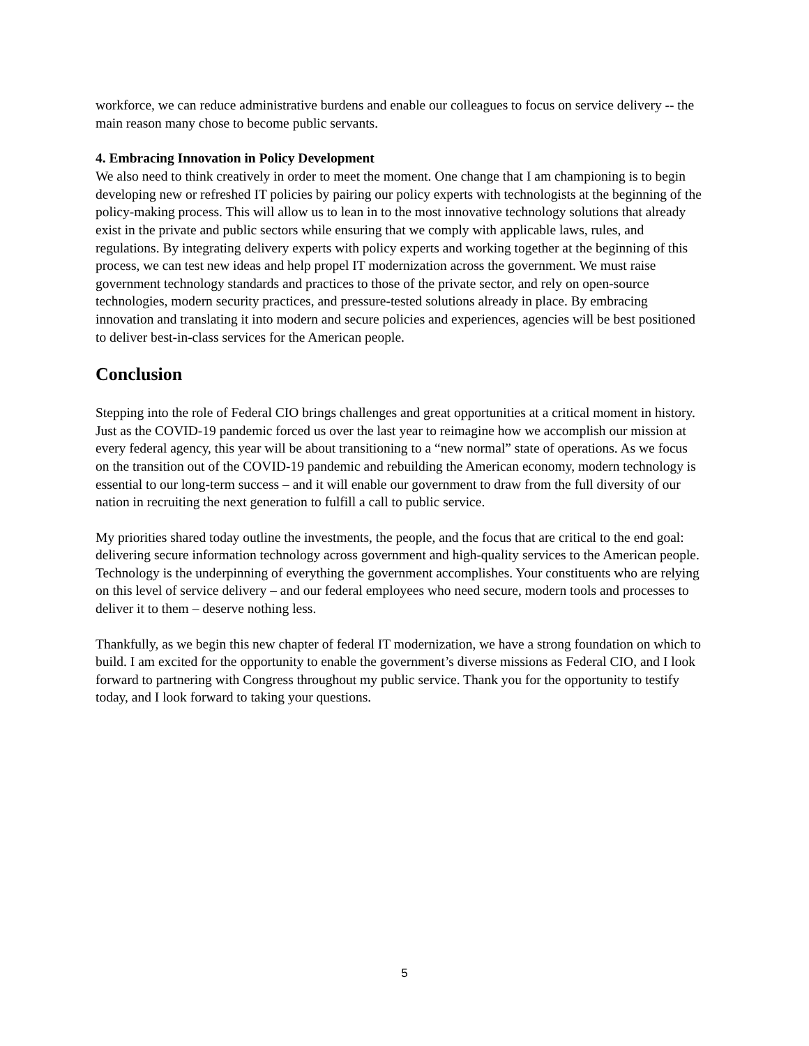workforce, we can reduce administrative burdens and enable our colleagues to focus on service delivery -- the main reason many chose to become public servants.
4. Embracing Innovation in Policy Development
We also need to think creatively in order to meet the moment. One change that I am championing is to begin developing new or refreshed IT policies by pairing our policy experts with technologists at the beginning of the policy-making process. This will allow us to lean in to the most innovative technology solutions that already exist in the private and public sectors while ensuring that we comply with applicable laws, rules, and regulations. By integrating delivery experts with policy experts and working together at the beginning of this process, we can test new ideas and help propel IT modernization across the government. We must raise government technology standards and practices to those of the private sector, and rely on open-source technologies, modern security practices, and pressure-tested solutions already in place. By embracing innovation and translating it into modern and secure policies and experiences, agencies will be best positioned to deliver best-in-class services for the American people.
Conclusion
Stepping into the role of Federal CIO brings challenges and great opportunities at a critical moment in history. Just as the COVID-19 pandemic forced us over the last year to reimagine how we accomplish our mission at every federal agency, this year will be about transitioning to a “new normal” state of operations. As we focus on the transition out of the COVID-19 pandemic and rebuilding the American economy, modern technology is essential to our long-term success – and it will enable our government to draw from the full diversity of our nation in recruiting the next generation to fulfill a call to public service.
My priorities shared today outline the investments, the people, and the focus that are critical to the end goal: delivering secure information technology across government and high-quality services to the American people. Technology is the underpinning of everything the government accomplishes. Your constituents who are relying on this level of service delivery – and our federal employees who need secure, modern tools and processes to deliver it to them – deserve nothing less.
Thankfully, as we begin this new chapter of federal IT modernization, we have a strong foundation on which to build. I am excited for the opportunity to enable the government’s diverse missions as Federal CIO, and I look forward to partnering with Congress throughout my public service. Thank you for the opportunity to testify today, and I look forward to taking your questions.
5